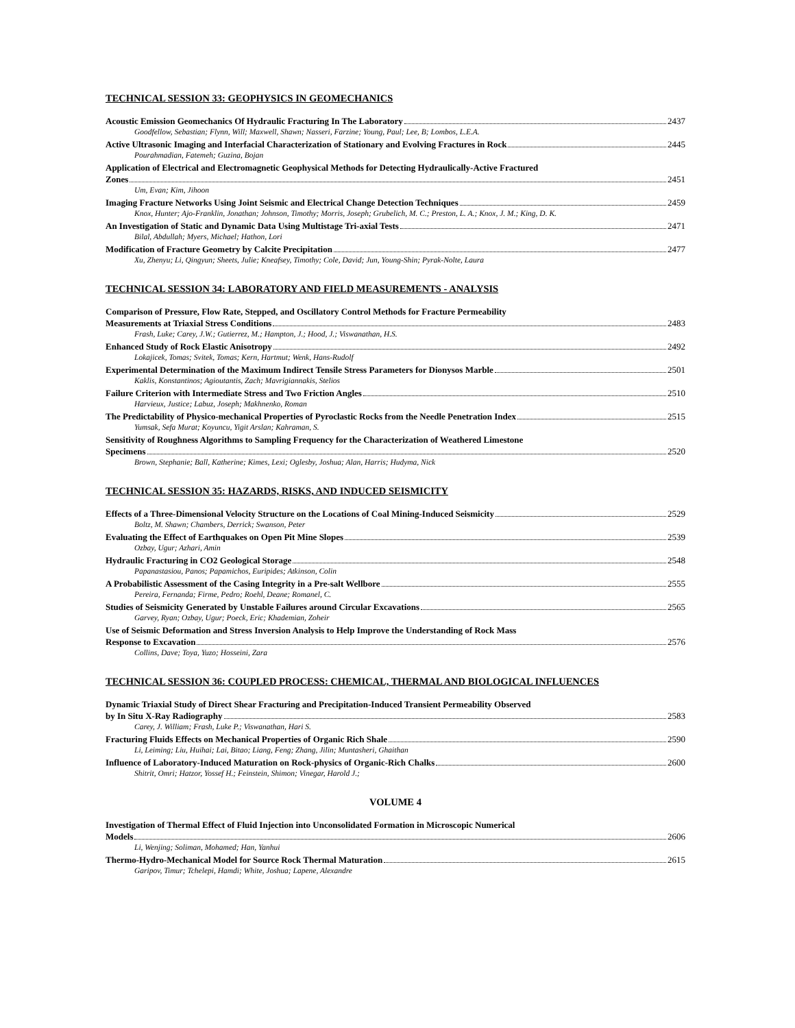TECHNICAL SESSION 33: GEOPHYSICS IN GEOMECHANICS
Acoustic Emission Geomechanics Of Hydraulic Fracturing In The Laboratory 2437
Goodfellow, Sebastian; Flynn, Will; Maxwell, Shawn; Nasseri, Farzine; Young, Paul; Lee, B; Lombos, L.E.A.
Active Ultrasonic Imaging and Interfacial Characterization of Stationary and Evolving Fractures in Rock 2445
Pourahmadian, Fatemeh; Guzina, Bojan
Application of Electrical and Electromagnetic Geophysical Methods for Detecting Hydraulically-Active Fractured
Zones 2451
Um, Evan; Kim, Jihoon
Imaging Fracture Networks Using Joint Seismic and Electrical Change Detection Techniques 2459
Knox, Hunter; Ajo-Franklin, Jonathan; Johnson, Timothy; Morris, Joseph; Grubelich, M. C.; Preston, L. A.; Knox, J. M.; King, D. K.
An Investigation of Static and Dynamic Data Using Multistage Tri-axial Tests 2471
Bilal, Abdullah; Myers, Michael; Hathon, Lori
Modification of Fracture Geometry by Calcite Precipitation 2477
Xu, Zhenyu; Li, Qingyun; Sheets, Julie; Kneafsey, Timothy; Cole, David; Jun, Young-Shin; Pyrak-Nolte, Laura
TECHNICAL SESSION 34: LABORATORY AND FIELD MEASUREMENTS - ANALYSIS
Comparison of Pressure, Flow Rate, Stepped, and Oscillatory Control Methods for Fracture Permeability
Measurements at Triaxial Stress Conditions 2483
Frash, Luke; Carey, J.W.; Gutierrez, M.; Hampton, J.; Hood, J.; Viswanathan, H.S.
Enhanced Study of Rock Elastic Anisotropy 2492
Lokajicek, Tomas; Svitek, Tomas; Kern, Hartmut; Wenk, Hans-Rudolf
Experimental Determination of the Maximum Indirect Tensile Stress Parameters for Dionysos Marble 2501
Kaklis, Konstantinos; Agioutantis, Zach; Mavrigiannakis, Stelios
Failure Criterion with Intermediate Stress and Two Friction Angles 2510
Harvieux, Justice; Labuz, Joseph; Makhnenko, Roman
The Predictability of Physico-mechanical Properties of Pyroclastic Rocks from the Needle Penetration Index 2515
Yumsak, Sefa Murat; Koyuncu, Yigit Arslan; Kahraman, S.
Sensitivity of Roughness Algorithms to Sampling Frequency for the Characterization of Weathered Limestone
Specimens 2520
Brown, Stephanie; Ball, Katherine; Kimes, Lexi; Oglesby, Joshua; Alan, Harris; Hudyma, Nick
TECHNICAL SESSION 35: HAZARDS, RISKS, AND INDUCED SEISMICITY
Effects of a Three-Dimensional Velocity Structure on the Locations of Coal Mining-Induced Seismicity 2529
Boltz, M. Shawn; Chambers, Derrick; Swanson, Peter
Evaluating the Effect of Earthquakes on Open Pit Mine Slopes 2539
Ozbay, Ugur; Azhari, Amin
Hydraulic Fracturing in CO2 Geological Storage 2548
Papanastasiou, Panos; Papamichos, Euripides; Atkinson, Colin
A Probabilistic Assessment of the Casing Integrity in a Pre-salt Wellbore 2555
Pereira, Fernanda; Firme, Pedro; Roehl, Deane; Romanel, C.
Studies of Seismicity Generated by Unstable Failures around Circular Excavations 2565
Garvey, Ryan; Ozbay, Ugur; Poeck, Eric; Khademian, Zoheir
Use of Seismic Deformation and Stress Inversion Analysis to Help Improve the Understanding of Rock Mass
Response to Excavation 2576
Collins, Dave; Toya, Yuzo; Hosseini, Zara
TECHNICAL SESSION 36: COUPLED PROCESS: CHEMICAL, THERMAL AND BIOLOGICAL INFLUENCES
Dynamic Triaxial Study of Direct Shear Fracturing and Precipitation-Induced Transient Permeability Observed
by In Situ X-Ray Radiography 2583
Carey, J. William; Frash, Luke P.; Viswanathan, Hari S.
Fracturing Fluids Effects on Mechanical Properties of Organic Rich Shale 2590
Li, Leiming; Liu, Huihai; Lai, Bitao; Liang, Feng; Zhang, Jilin; Muntasheri, Ghaithan
Influence of Laboratory-Induced Maturation on Rock-physics of Organic-Rich Chalks 2600
Shitrit, Omri; Hatzor, Yossef H.; Feinstein, Shimon; Vinegar, Harold J.;
VOLUME 4
Investigation of Thermal Effect of Fluid Injection into Unconsolidated Formation in Microscopic Numerical
Models 2606
Li, Wenjing; Soliman, Mohamed; Han, Yanhui
Thermo-Hydro-Mechanical Model for Source Rock Thermal Maturation 2615
Garipov, Timur; Tchelepi, Hamdi; White, Joshua; Lapene, Alexandre